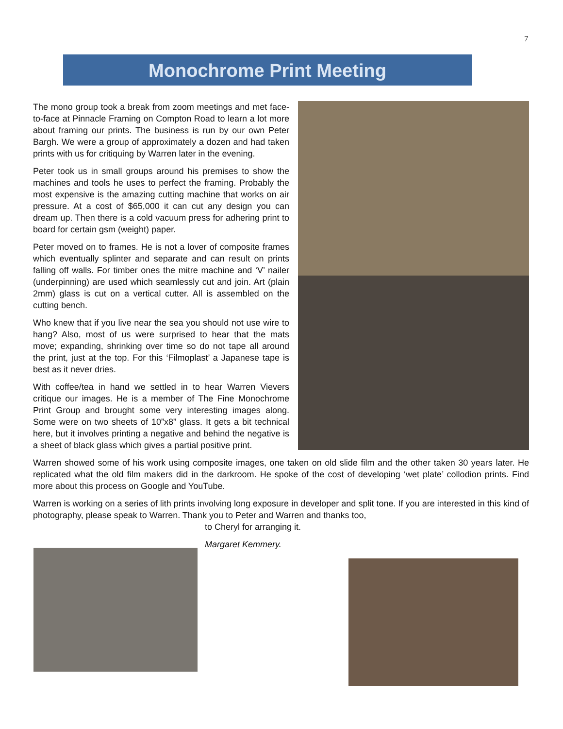7
Monochrome Print Meeting
The mono group took a break from zoom meetings and met face-to-face at Pinnacle Framing on Compton Road to learn a lot more about framing our prints. The business is run by our own Peter Bargh. We were a group of approximately a dozen and had taken prints with us for critiquing by Warren later in the evening.
Peter took us in small groups around his premises to show the machines and tools he uses to perfect the framing. Probably the most expensive is the amazing cutting machine that works on air pressure. At a cost of $65,000 it can cut any design you can dream up. Then there is a cold vacuum press for adhering print to board for certain gsm (weight) paper.
Peter moved on to frames. He is not a lover of composite frames which eventually splinter and separate and can result on prints falling off walls. For timber ones the mitre machine and ‘V’ nailer (underpinning) are used which seamlessly cut and join. Art (plain 2mm) glass is cut on a vertical cutter. All is assembled on the cutting bench.
Who knew that if you live near the sea you should not use wire to hang? Also, most of us were surprised to hear that the mats move; expanding, shrinking over time so do not tape all around the print, just at the top. For this ‘Filmoplast’ a Japanese tape is best as it never dries.
With coffee/tea in hand we settled in to hear Warren Vievers critique our images. He is a member of The Fine Monochrome Print Group and brought some very interesting images along. Some were on two sheets of 10”x8” glass. It gets a bit technical here, but it involves printing a negative and behind the negative is a sheet of black glass which gives a partial positive print.
Warren showed some of his work using composite images, one taken on old slide film and the other taken 30 years later. He replicated what the old film makers did in the darkroom. He spoke of the cost of developing ‘wet plate’ collodion prints. Find more about this process on Google and YouTube.
Warren is working on a series of lith prints involving long exposure in developer and split tone. If you are interested in this kind of photography, please speak to Warren. Thank you to Peter and Warren and thanks too,
to Cheryl for arranging it.
Margaret Kemmery.